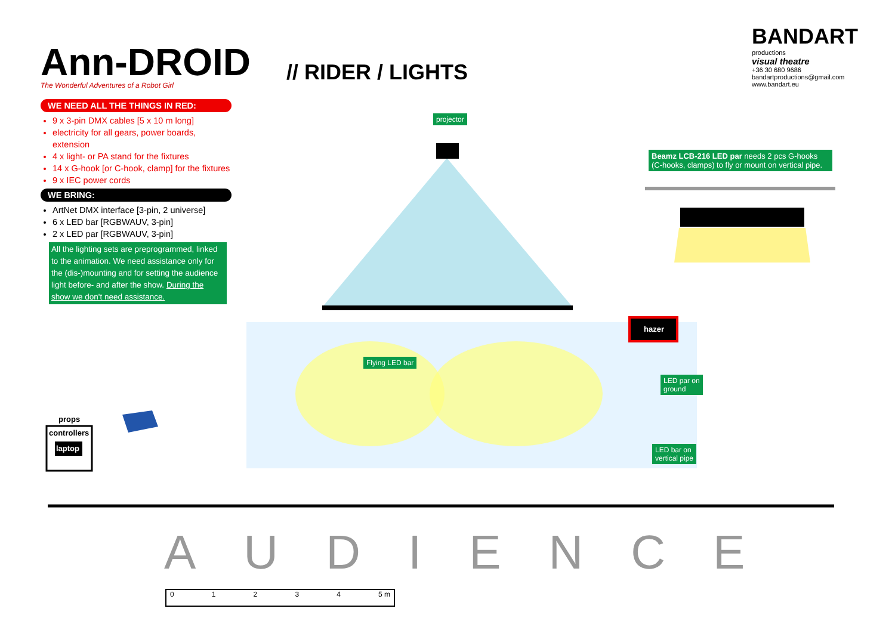Ann-DROID
The Wonderful Adventures of a Robot Girl
// RIDER / LIGHTS
BANDART
productions
visual theatre
+36 30 680 9686
bandartproductions@gmail.com
www.bandart.eu
WE NEED ALL THE THINGS IN RED:
9 x 3-pin DMX cables [5 x 10 m long]
electricity for all gears, power boards, extension
4 x light- or PA stand for the fixtures
14 x G-hook [or C-hook, clamp] for the fixtures
9 x IEC power cords
WE BRING:
ArtNet DMX interface [3-pin, 2 universe]
6 x LED bar [RGBWAUV, 3-pin]
2 x LED par [RGBWAUV, 3-pin]
All the lighting sets are preprogrammed, linked to the animation. We need assistance only for the (dis-)mounting and for setting the audience light before- and after the show. During the show we don't need assistance.
projector
Beamz LCB-216 LED par needs 2 pcs G-hooks (C-hooks, clamps) to fly or mount on vertical pipe.
hazer
Flying LED bar
LED par on
ground
LED bar on
vertical pipe
props
controllers
laptop
AUDIENCE
01234 5 m